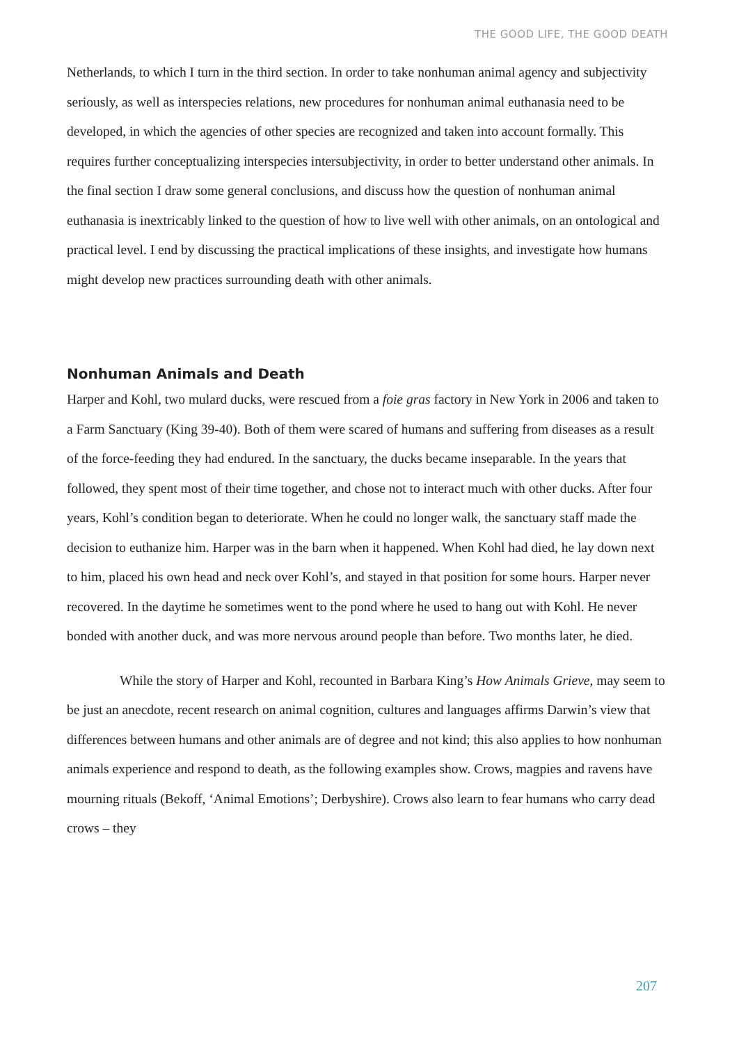THE GOOD LIFE, THE GOOD DEATH
Netherlands, to which I turn in the third section. In order to take nonhuman animal agency and subjectivity seriously, as well as interspecies relations, new procedures for nonhuman animal euthanasia need to be developed, in which the agencies of other species are recognized and taken into account formally. This requires further conceptualizing interspecies intersubjectivity, in order to better understand other animals. In the final section I draw some general conclusions, and discuss how the question of nonhuman animal euthanasia is inextricably linked to the question of how to live well with other animals, on an ontological and practical level. I end by discussing the practical implications of these insights, and investigate how humans might develop new practices surrounding death with other animals.
Nonhuman Animals and Death
Harper and Kohl, two mulard ducks, were rescued from a foie gras factory in New York in 2006 and taken to a Farm Sanctuary (King 39-40). Both of them were scared of humans and suffering from diseases as a result of the force-feeding they had endured. In the sanctuary, the ducks became inseparable. In the years that followed, they spent most of their time together, and chose not to interact much with other ducks. After four years, Kohl’s condition began to deteriorate. When he could no longer walk, the sanctuary staff made the decision to euthanize him. Harper was in the barn when it happened. When Kohl had died, he lay down next to him, placed his own head and neck over Kohl’s, and stayed in that position for some hours. Harper never recovered. In the daytime he sometimes went to the pond where he used to hang out with Kohl. He never bonded with another duck, and was more nervous around people than before. Two months later, he died.
While the story of Harper and Kohl, recounted in Barbara King’s How Animals Grieve, may seem to be just an anecdote, recent research on animal cognition, cultures and languages affirms Darwin’s view that differences between humans and other animals are of degree and not kind; this also applies to how nonhuman animals experience and respond to death, as the following examples show. Crows, magpies and ravens have mourning rituals (Bekoff, ‘Animal Emotions’; Derbyshire). Crows also learn to fear humans who carry dead crows – they
207